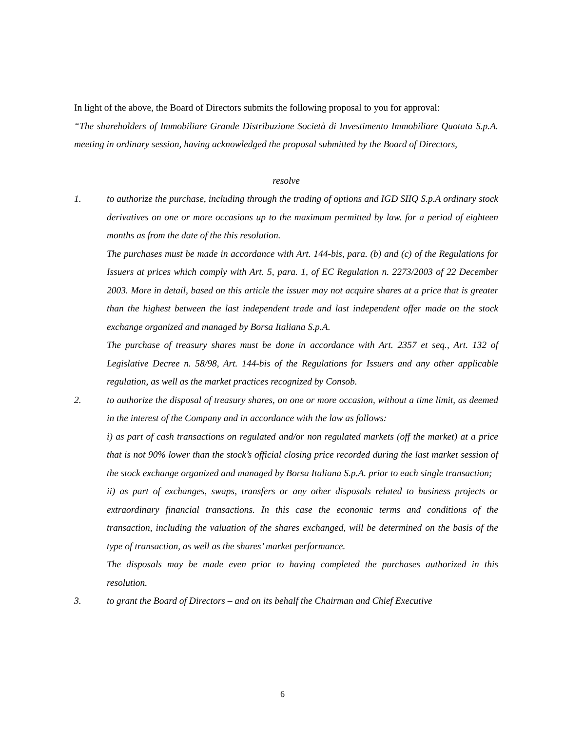In light of the above, the Board of Directors submits the following proposal to you for approval:
“The shareholders of Immobiliare Grande Distribuzione Società di Investimento Immobiliare Quotata S.p.A. meeting in ordinary session, having acknowledged the proposal submitted by the Board of Directors,
resolve
1. to authorize the purchase, including through the trading of options and IGD SIIQ S.p.A ordinary stock derivatives on one or more occasions up to the maximum permitted by law. for a period of eighteen months as from the date of the this resolution.
The purchases must be made in accordance with Art. 144-bis, para. (b) and (c) of the Regulations for Issuers at prices which comply with Art. 5, para. 1, of EC Regulation n. 2273/2003 of 22 December 2003. More in detail, based on this article the issuer may not acquire shares at a price that is greater than the highest between the last independent trade and last independent offer made on the stock exchange organized and managed by Borsa Italiana S.p.A.
The purchase of treasury shares must be done in accordance with Art. 2357 et seq., Art. 132 of Legislative Decree n. 58/98, Art. 144-bis of the Regulations for Issuers and any other applicable regulation, as well as the market practices recognized by Consob.
2. to authorize the disposal of treasury shares, on one or more occasion, without a time limit, as deemed in the interest of the Company and in accordance with the law as follows:
i) as part of cash transactions on regulated and/or non regulated markets (off the market) at a price that is not 90% lower than the stock’s official closing price recorded during the last market session of the stock exchange organized and managed by Borsa Italiana S.p.A. prior to each single transaction;
ii) as part of exchanges, swaps, transfers or any other disposals related to business projects or extraordinary financial transactions. In this case the economic terms and conditions of the transaction, including the valuation of the shares exchanged, will be determined on the basis of the type of transaction, as well as the shares’ market performance.
The disposals may be made even prior to having completed the purchases authorized in this resolution.
3. to grant the Board of Directors – and on its behalf the Chairman and Chief Executive
6